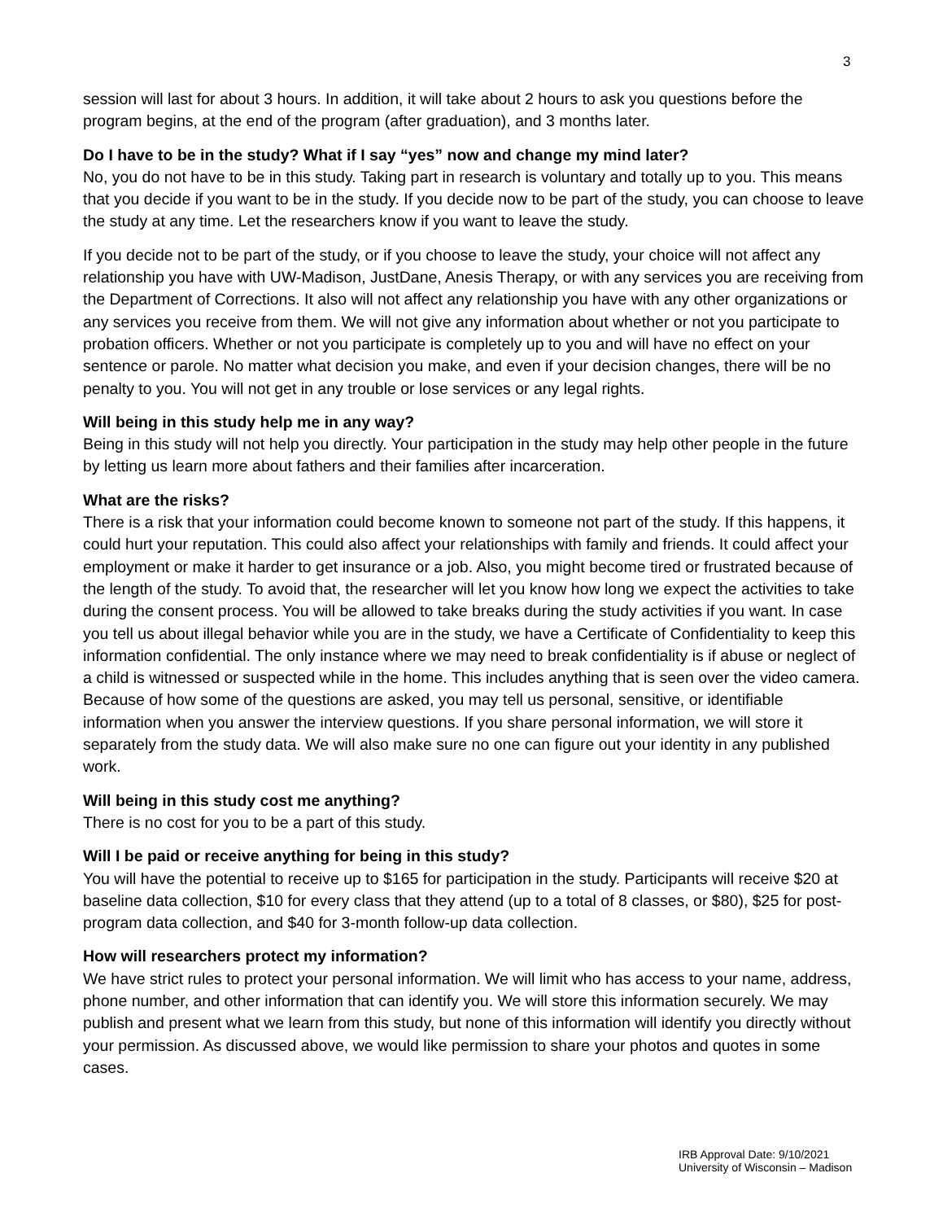3
session will last for about 3 hours. In addition, it will take about 2 hours to ask you questions before the program begins, at the end of the program (after graduation), and 3 months later.
Do I have to be in the study? What if I say “yes” now and change my mind later?
No, you do not have to be in this study. Taking part in research is voluntary and totally up to you. This means that you decide if you want to be in the study. If you decide now to be part of the study, you can choose to leave the study at any time. Let the researchers know if you want to leave the study.
If you decide not to be part of the study, or if you choose to leave the study, your choice will not affect any relationship you have with UW-Madison, JustDane, Anesis Therapy, or with any services you are receiving from the Department of Corrections. It also will not affect any relationship you have with any other organizations or any services you receive from them. We will not give any information about whether or not you participate to probation officers. Whether or not you participate is completely up to you and will have no effect on your sentence or parole. No matter what decision you make, and even if your decision changes, there will be no penalty to you. You will not get in any trouble or lose services or any legal rights.
Will being in this study help me in any way?
Being in this study will not help you directly. Your participation in the study may help other people in the future by letting us learn more about fathers and their families after incarceration.
What are the risks?
There is a risk that your information could become known to someone not part of the study. If this happens, it could hurt your reputation. This could also affect your relationships with family and friends. It could affect your employment or make it harder to get insurance or a job. Also, you might become tired or frustrated because of the length of the study. To avoid that, the researcher will let you know how long we expect the activities to take during the consent process. You will be allowed to take breaks during the study activities if you want. In case you tell us about illegal behavior while you are in the study, we have a Certificate of Confidentiality to keep this information confidential. The only instance where we may need to break confidentiality is if abuse or neglect of a child is witnessed or suspected while in the home. This includes anything that is seen over the video camera. Because of how some of the questions are asked, you may tell us personal, sensitive, or identifiable information when you answer the interview questions. If you share personal information, we will store it separately from the study data. We will also make sure no one can figure out your identity in any published work.
Will being in this study cost me anything?
There is no cost for you to be a part of this study.
Will I be paid or receive anything for being in this study?
You will have the potential to receive up to $165 for participation in the study. Participants will receive $20 at baseline data collection, $10 for every class that they attend (up to a total of 8 classes, or $80), $25 for post-program data collection, and $40 for 3-month follow-up data collection.
How will researchers protect my information?
We have strict rules to protect your personal information. We will limit who has access to your name, address, phone number, and other information that can identify you. We will store this information securely. We may publish and present what we learn from this study, but none of this information will identify you directly without your permission. As discussed above, we would like permission to share your photos and quotes in some cases.
IRB Approval Date: 9/10/2021
University of Wisconsin – Madison